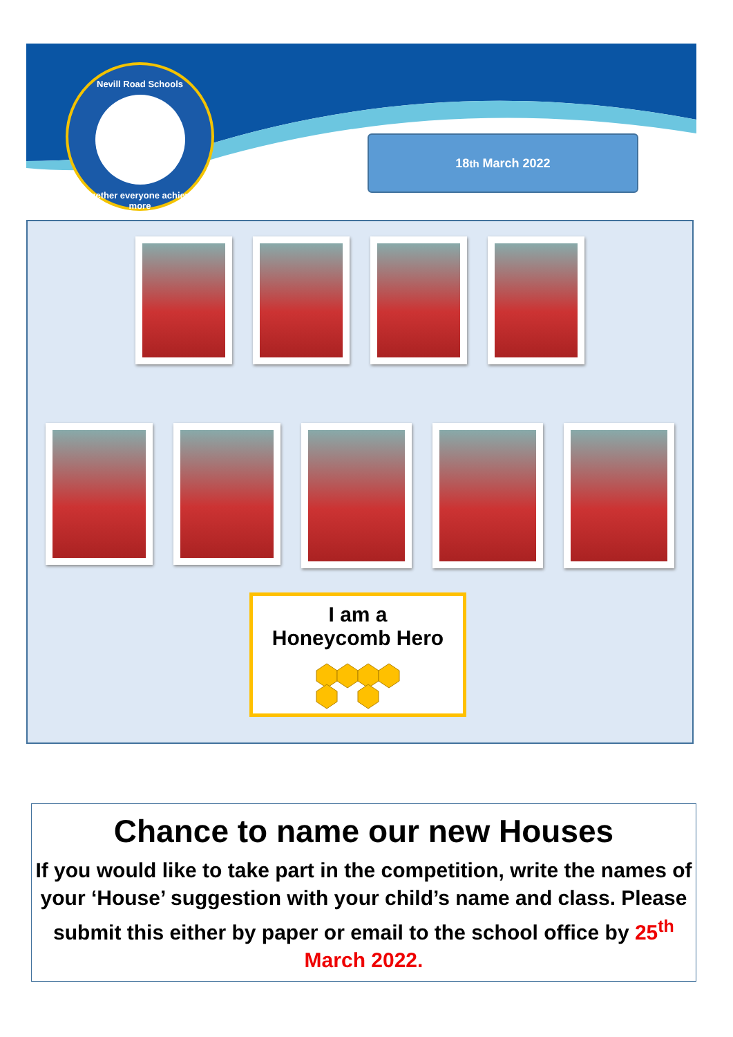Nevill Road Schools
Together everyone achieves more
18<sup>th</sup> March 2022
I am a
Honeycomb Hero
Chance to name our new Houses
If you would like to take part in the competition, write the names of your ‘House’ suggestion with your child’s name and class. Please submit this either by paper or email to the school office by 25<sup>th</sup> March 2022.